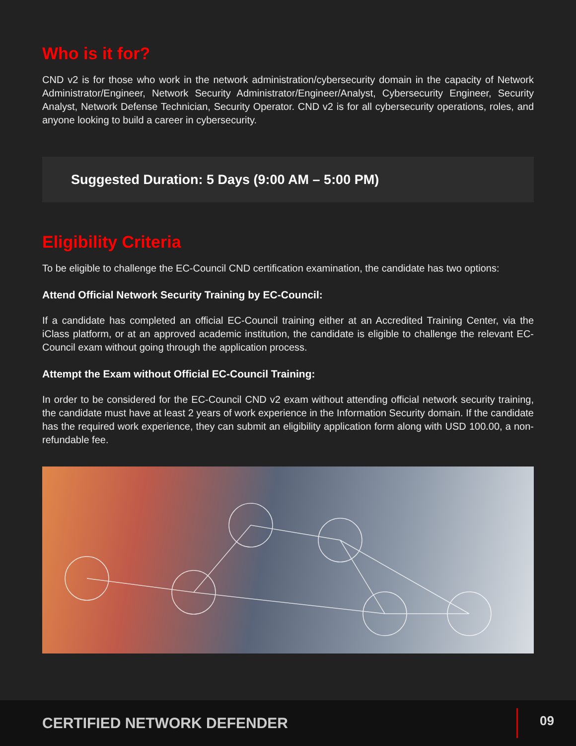Who is it for?
CND v2 is for those who work in the network administration/cybersecurity domain in the capacity of Network Administrator/Engineer, Network Security Administrator/Engineer/Analyst, Cybersecurity Engineer, Security Analyst, Network Defense Technician, Security Operator. CND v2 is for all cybersecurity operations, roles, and anyone looking to build a career in cybersecurity.
Suggested Duration: 5 Days (9:00 AM – 5:00 PM)
Eligibility Criteria
To be eligible to challenge the EC-Council CND certification examination, the candidate has two options:
Attend Official Network Security Training by EC-Council:
If a candidate has completed an official EC-Council training either at an Accredited Training Center, via the iClass platform, or at an approved academic institution, the candidate is eligible to challenge the relevant EC-Council exam without going through the application process.
Attempt the Exam without Official EC-Council Training:
In order to be considered for the EC-Council CND v2 exam without attending official network security training, the candidate must have at least 2 years of work experience in the Information Security domain. If the candidate has the required work experience, they can submit an eligibility application form along with USD 100.00, a non-refundable fee.
CERTIFIED NETWORK DEFENDER 09